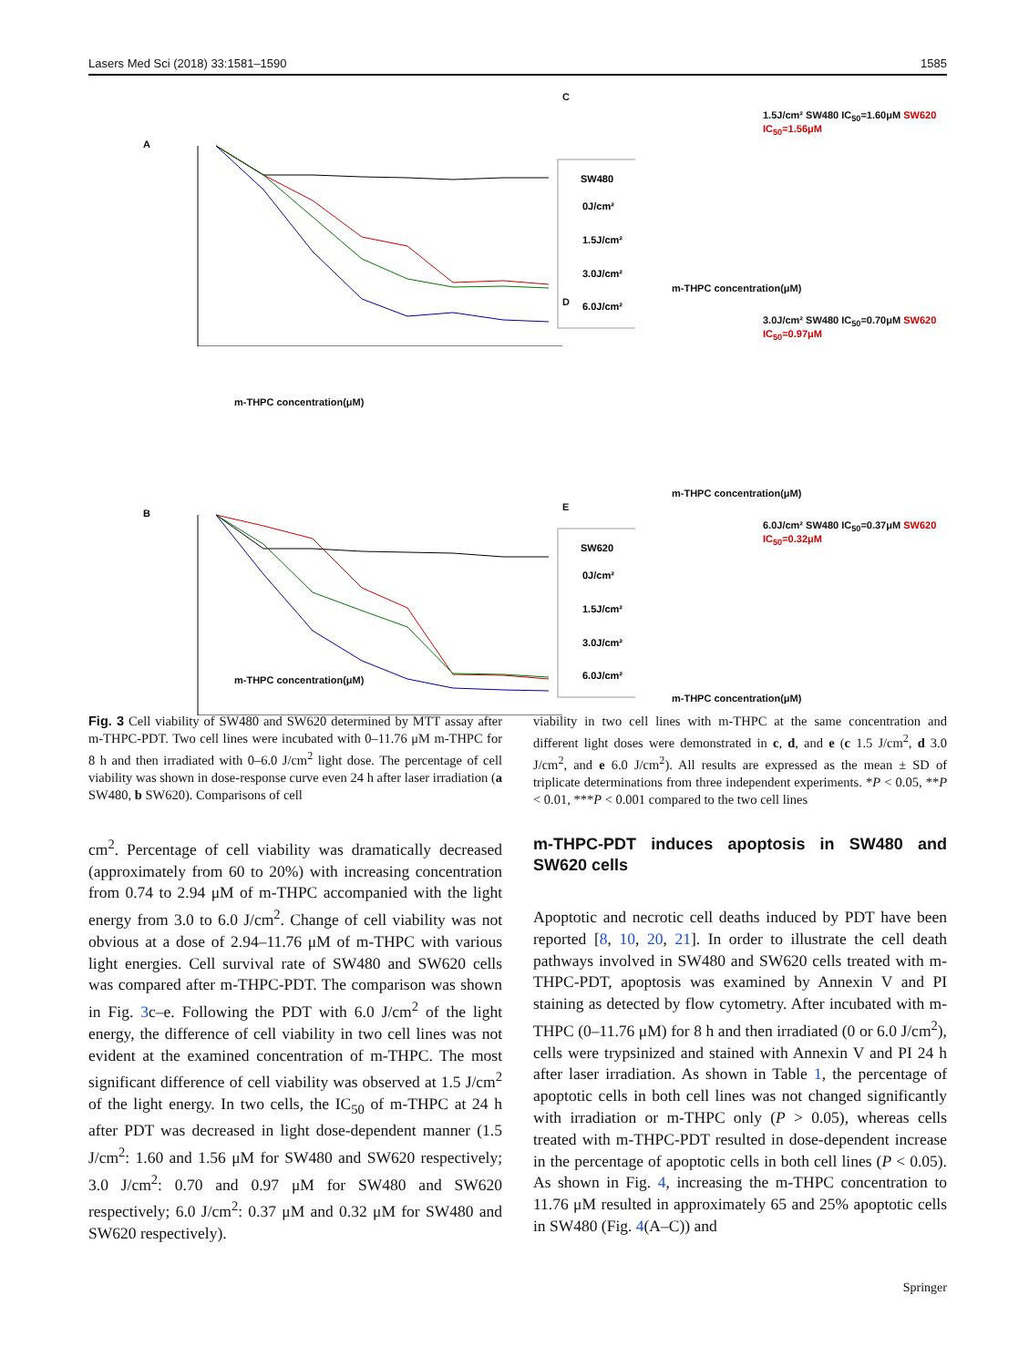Lasers Med Sci (2018) 33:1581–1590 1585
A
SW480
0J/cm²
1.5J/cm²
3.0J/cm²
6.0J/cm²
m-THPC concentration(μM)
B
SW620
0J/cm²
1.5J/cm²
3.0J/cm²
6.0J/cm²
m-THPC concentration(μM)
C
1.5J/cm² SW480 IC<sub>50</sub>=1.60μM SW620 IC<sub>50</sub>=1.56μM
m-THPC concentration(μM)
D
3.0J/cm² SW480 IC<sub>50</sub>=0.70μM SW620 IC<sub>50</sub>=0.97μM
m-THPC concentration(μM)
E
6.0J/cm² SW480 IC<sub>50</sub>=0.37μM SW620 IC<sub>50</sub>=0.32μM
m-THPC concentration(μM)
Fig. 3 Cell viability of SW480 and SW620 determined by MTT assay after m-THPC-PDT. Two cell lines were incubated with 0–11.76 μM m-THPC for 8 h and then irradiated with 0–6.0 J/cm<sup>2</sup> light dose. The percentage of cell viability was shown in dose-response curve even 24 h after laser irradiation (a SW480, b SW620). Comparisons of cell
viability in two cell lines with m-THPC at the same concentration and different light doses were demonstrated in c, d, and e (c 1.5 J/cm<sup>2</sup>, d 3.0 J/cm<sup>2</sup>, and e 6.0 J/cm<sup>2</sup>). All results are expressed as the mean ± SD of triplicate determinations from three independent experiments. *P < 0.05, **P < 0.01, ***P < 0.001 compared to the two cell lines
cm<sup>2</sup>. Percentage of cell viability was dramatically decreased (approximately from 60 to 20%) with increasing concentration from 0.74 to 2.94 μM of m-THPC accompanied with the light energy from 3.0 to 6.0 J/cm<sup>2</sup>. Change of cell viability was not obvious at a dose of 2.94–11.76 μM of m-THPC with various light energies. Cell survival rate of SW480 and SW620 cells was compared after m-THPC-PDT. The comparison was shown in Fig. 3c–e. Following the PDT with 6.0 J/cm<sup>2</sup> of the light energy, the difference of cell viability in two cell lines was not evident at the examined concentration of m-THPC. The most significant difference of cell viability was observed at 1.5 J/cm<sup>2</sup> of the light energy. In two cells, the IC<sub>50</sub> of m-THPC at 24 h after PDT was decreased in light dose-dependent manner (1.5 J/cm<sup>2</sup>: 1.60 and 1.56 μM for SW480 and SW620 respectively; 3.0 J/cm<sup>2</sup>: 0.70 and 0.97 μM for SW480 and SW620 respectively; 6.0 J/cm<sup>2</sup>: 0.37 μM and 0.32 μM for SW480 and SW620 respectively).
m-THPC-PDT induces apoptosis in SW480 and SW620 cells
Apoptotic and necrotic cell deaths induced by PDT have been reported [8, 10, 20, 21]. In order to illustrate the cell death pathways involved in SW480 and SW620 cells treated with m-THPC-PDT, apoptosis was examined by Annexin V and PI staining as detected by flow cytometry. After incubated with m-THPC (0–11.76 μM) for 8 h and then irradiated (0 or 6.0 J/cm<sup>2</sup>), cells were trypsinized and stained with Annexin V and PI 24 h after laser irradiation. As shown in Table 1, the percentage of apoptotic cells in both cell lines was not changed significantly with irradiation or m-THPC only (P > 0.05), whereas cells treated with m-THPC-PDT resulted in dose-dependent increase in the percentage of apoptotic cells in both cell lines (P < 0.05). As shown in Fig. 4, increasing the m-THPC concentration to 11.76 μM resulted in approximately 65 and 25% apoptotic cells in SW480 (Fig. 4(A–C)) and
Springer